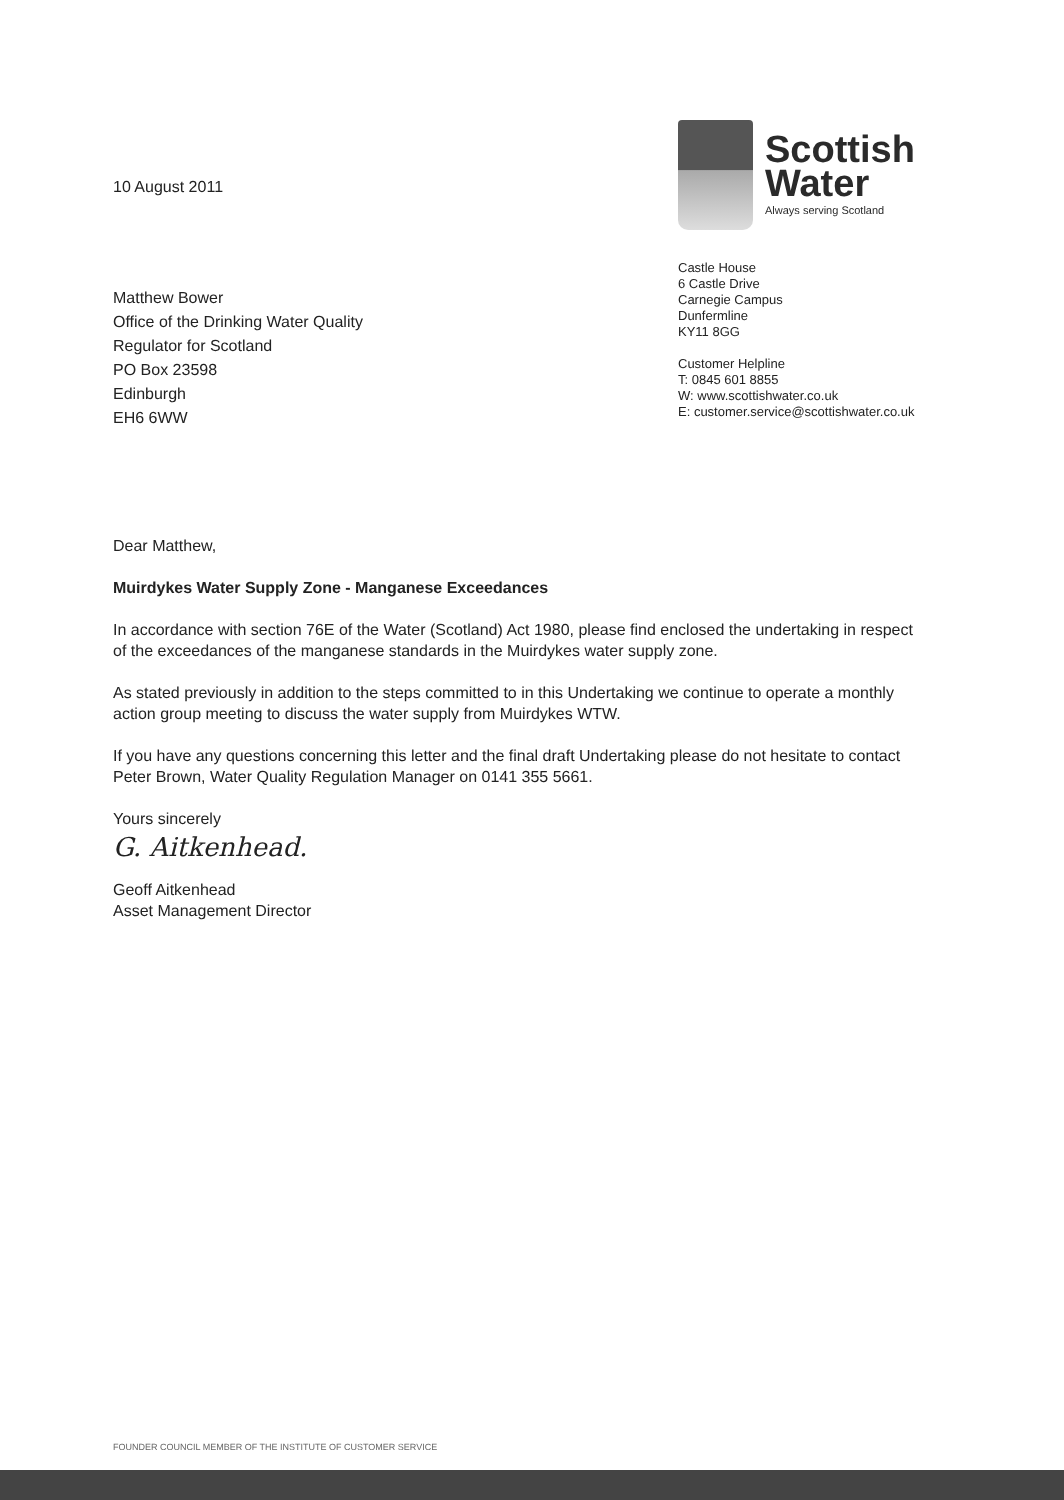10 August 2011
Matthew Bower
Office of the Drinking Water Quality
Regulator for Scotland
PO Box 23598
Edinburgh
EH6 6WW
Scottish
Water
Always serving Scotland
Castle House
6 Castle Drive
Carnegie Campus
Dunfermline
KY11 8GG
Customer Helpline
T: 0845 601 8855
W: www.scottishwater.co.uk
E: customer.service@scottishwater.co.uk
Dear Matthew,
Muirdykes Water Supply Zone - Manganese Exceedances
In accordance with section 76E of the Water (Scotland) Act 1980, please find enclosed the undertaking in respect of the exceedances of the manganese standards in the Muirdykes water supply zone.
As stated previously in addition to the steps committed to in this Undertaking we continue to operate a monthly action group meeting to discuss the water supply from Muirdykes WTW.
If you have any questions concerning this letter and the final draft Undertaking please do not hesitate to contact Peter Brown, Water Quality Regulation Manager on 0141 355 5661.
Yours sincerely
G. Aitkenhead.
Geoff Aitkenhead
Asset Management Director
FOUNDER COUNCIL MEMBER OF THE INSTITUTE OF CUSTOMER SERVICE